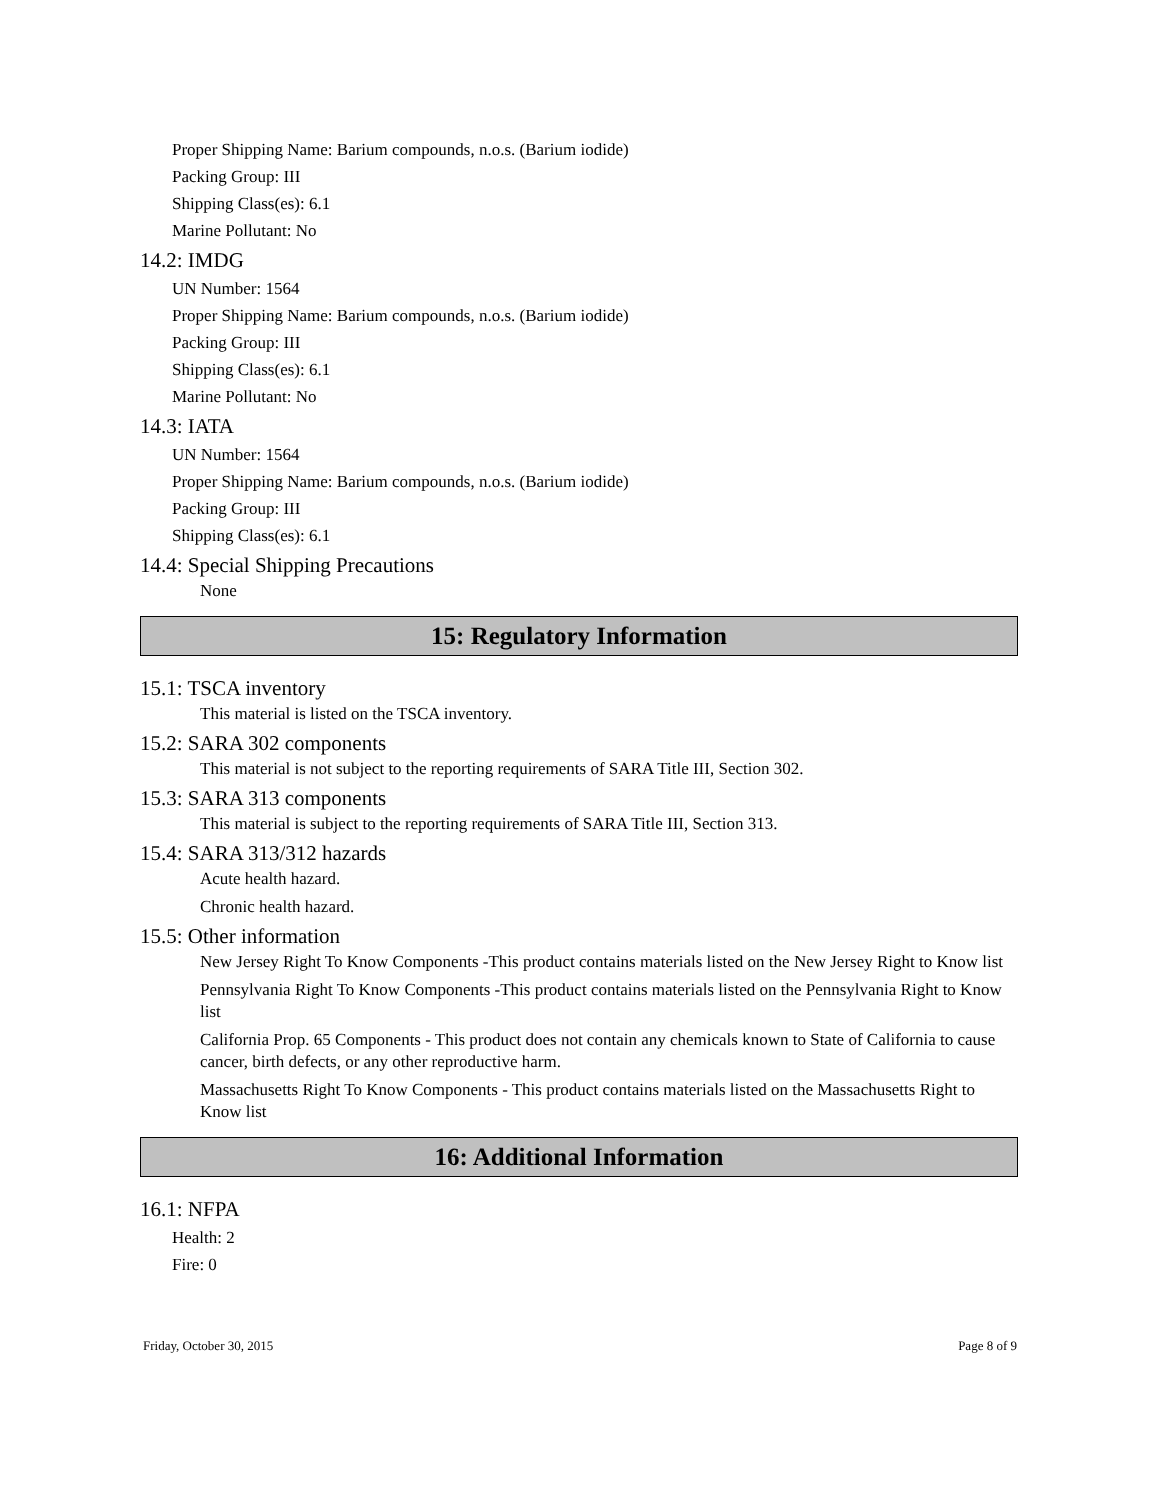Proper Shipping Name: Barium compounds, n.o.s. (Barium iodide)
Packing Group: III
Shipping Class(es): 6.1
Marine Pollutant: No
14.2: IMDG
UN Number: 1564
Proper Shipping Name: Barium compounds, n.o.s. (Barium iodide)
Packing Group: III
Shipping Class(es): 6.1
Marine Pollutant: No
14.3: IATA
UN Number: 1564
Proper Shipping Name: Barium compounds, n.o.s. (Barium iodide)
Packing Group: III
Shipping Class(es): 6.1
14.4: Special Shipping Precautions
None
15: Regulatory Information
15.1: TSCA inventory
This material is listed on the TSCA inventory.
15.2: SARA 302 components
This material is not subject to the reporting requirements of SARA Title III, Section 302.
15.3: SARA 313 components
This material is subject to the reporting requirements of SARA Title III, Section 313.
15.4: SARA 313/312 hazards
Acute health hazard.
Chronic health hazard.
15.5: Other information
New Jersey Right To Know Components -This product contains materials listed on the New Jersey Right to Know list
Pennsylvania Right To Know Components -This product contains materials listed on the Pennsylvania Right to Know list
California Prop. 65 Components - This product does not contain any chemicals known to State of California to cause cancer, birth defects, or any other reproductive harm.
Massachusetts Right To Know Components - This product contains materials listed on the Massachusetts Right to Know list
16: Additional Information
16.1: NFPA
Health: 2
Fire: 0
Friday, October 30, 2015 Page 8 of 9